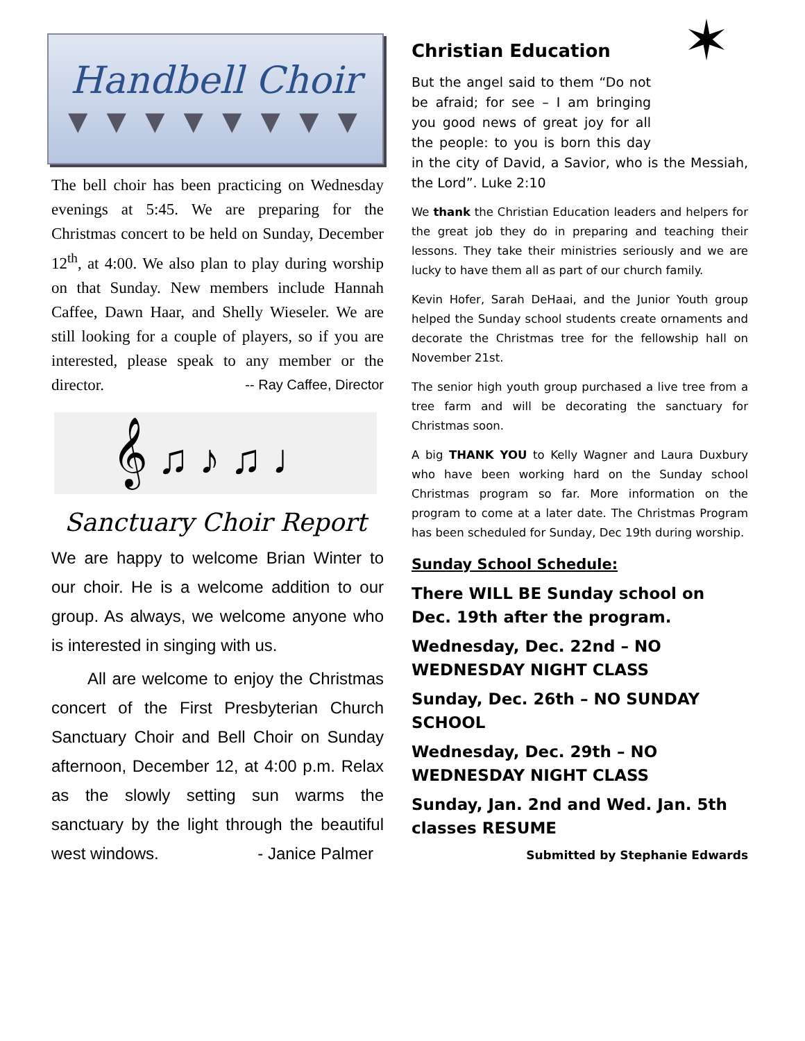Handbell Choir
▼▼▼▼▼▼▼▼
The bell choir has been practicing on Wednesday evenings at 5:45. We are preparing for the Christmas concert to be held on Sunday, December 12<sup>th</sup>, at 4:00. We also plan to play during worship on that Sunday. New members include Hannah Caffee, Dawn Haar, and Shelly Wieseler. We are still looking for a couple of players, so if you are interested, please speak to any member or the director. -- Ray Caffee, Director
𝄞 ♫ ♪ ♫ ♩
Sanctuary Choir Report
We are happy to welcome Brian Winter to our choir. He is a welcome addition to our group. As always, we welcome anyone who is interested in singing with us.
All are welcome to enjoy the Christmas concert of the First Presbyterian Church Sanctuary Choir and Bell Choir on Sunday afternoon, December 12, at 4:00 p.m. Relax as the slowly setting sun warms the sanctuary by the light through the beautiful west windows. - Janice Palmer
Christian Education
✶ But the angel said to them “Do not be afraid; for see – I am bringing you good news of great joy for all the people: to you is born this day in the city of David, a Savior, who is the Messiah, the Lord”. Luke 2:10
We thank the Christian Education leaders and helpers for the great job they do in preparing and teaching their lessons. They take their ministries seriously and we are lucky to have them all as part of our church family.
Kevin Hofer, Sarah DeHaai, and the Junior Youth group helped the Sunday school students create ornaments and decorate the Christmas tree for the fellowship hall on November 21st.
The senior high youth group purchased a live tree from a tree farm and will be decorating the sanctuary for Christmas soon.
A big THANK YOU to Kelly Wagner and Laura Duxbury who have been working hard on the Sunday school Christmas program so far. More information on the program to come at a later date. The Christmas Program has been scheduled for Sunday, Dec 19th during worship.
Sunday School Schedule:
There WILL BE Sunday school on Dec. 19th after the program.
Wednesday, Dec. 22nd – NO WEDNESDAY NIGHT CLASS
Sunday, Dec. 26th – NO SUNDAY SCHOOL
Wednesday, Dec. 29th – NO WEDNESDAY NIGHT CLASS
Sunday, Jan. 2nd and Wed. Jan. 5th classes RESUME
Submitted by Stephanie Edwards